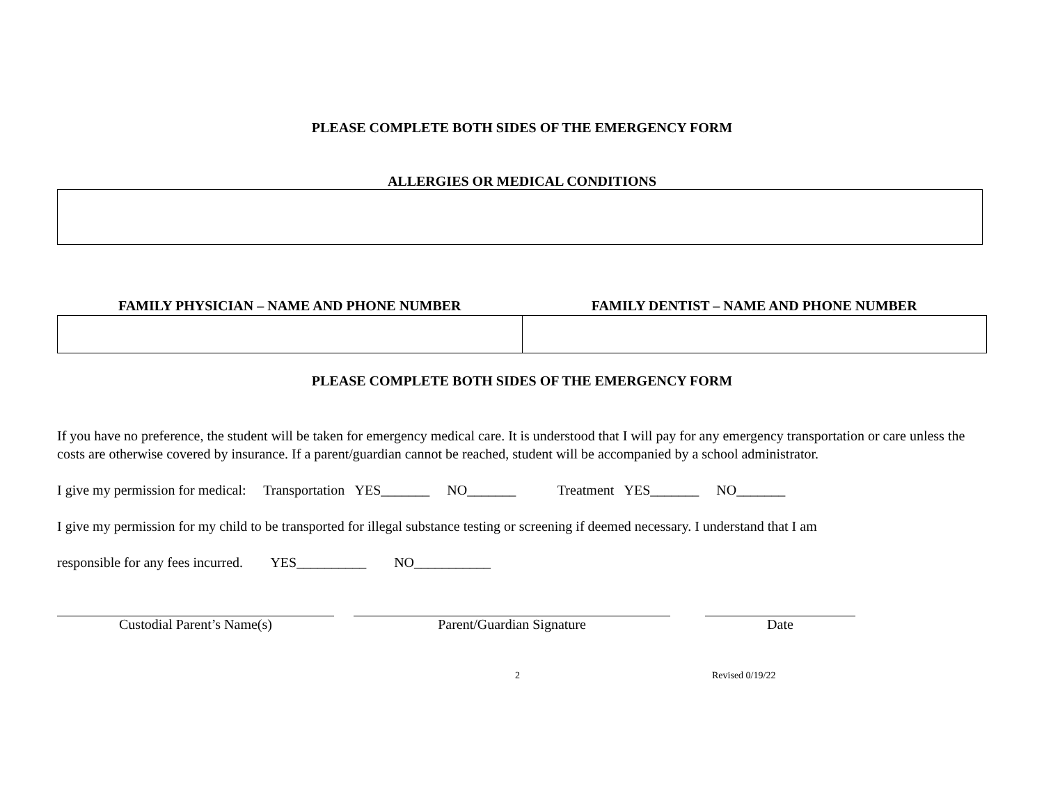PLEASE COMPLETE BOTH SIDES OF THE EMERGENCY FORM
ALLERGIES OR MEDICAL CONDITIONS
| FAMILY PHYSICIAN – NAME AND PHONE NUMBER | FAMILY DENTIST – NAME AND PHONE NUMBER |
| --- | --- |
PLEASE COMPLETE BOTH SIDES OF THE EMERGENCY FORM
If you have no preference, the student will be taken for emergency medical care. It is understood that I will pay for any emergency transportation or care unless the costs are otherwise covered by insurance. If a parent/guardian cannot be reached, student will be accompanied by a school administrator.
I give my permission for medical: Transportation YES_______ NO_______ Treatment YES_______ NO_______
I give my permission for my child to be transported for illegal substance testing or screening if deemed necessary. I understand that I am
responsible for any fees incurred. YES__________ NO___________
Custodial Parent’s Name(s) Parent/Guardian Signature Date
2 Revised 0/19/22